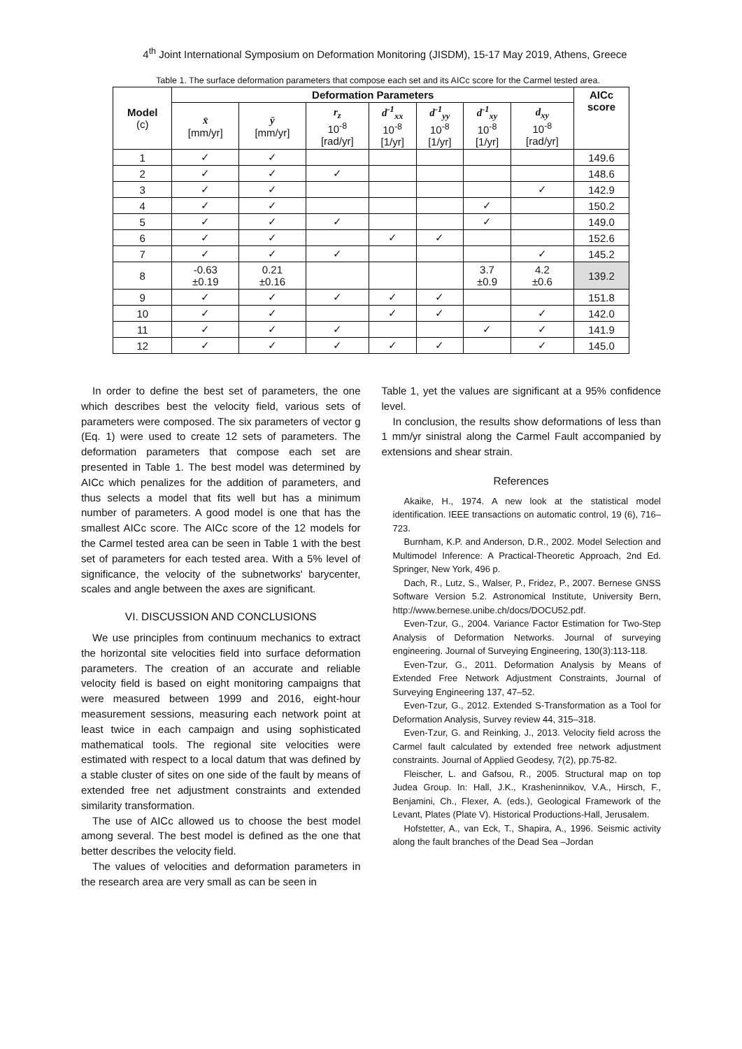4<sup>th</sup> Joint International Symposium on Deformation Monitoring (JISDM), 15-17 May 2019, Athens, Greece
Table 1. The surface deformation parameters that compose each set and its AICc score for the Carmel tested area.
| Model (c) | Deformation Parameters | | | | | | | AICc score |
| --- | --- | --- | --- | --- | --- | --- | --- | --- |
| | x̄ [mm/yr] | ȳ [mm/yr] | r<sub>z</sub> 10<sup>-8</sup> [rad/yr] | d<sup>-1</sup><sub>xx</sub> 10<sup>-8</sup> [1/yr] | d<sup>-1</sup><sub>yy</sub> 10<sup>-8</sup> [1/yr] | d<sup>-1</sup><sub>xy</sub> 10<sup>-8</sup> [1/yr] | d<sub>xy</sub> 10<sup>-8</sup> [rad/yr] | |
| 1 | ✓ | ✓ | | | | | | 149.6 |
| 2 | ✓ | ✓ | ✓ | | | | | 148.6 |
| 3 | ✓ | ✓ | | | | | ✓ | 142.9 |
| 4 | ✓ | ✓ | | | | ✓ | | 150.2 |
| 5 | ✓ | ✓ | ✓ | | | ✓ | | 149.0 |
| 6 | ✓ | ✓ | | ✓ | ✓ | | | 152.6 |
| 7 | ✓ | ✓ | ✓ | | | | ✓ | 145.2 |
| 8 | -0.63 ±0.19 | 0.21 ±0.16 | | | | 3.7 ±0.9 | 4.2 ±0.6 | 139.2 |
| 9 | ✓ | ✓ | ✓ | ✓ | ✓ | | | 151.8 |
| 10 | ✓ | ✓ | | ✓ | ✓ | | ✓ | 142.0 |
| 11 | ✓ | ✓ | ✓ | | | ✓ | ✓ | 141.9 |
| 12 | ✓ | ✓ | ✓ | ✓ | ✓ | | ✓ | 145.0 |
In order to define the best set of parameters, the one which describes best the velocity field, various sets of parameters were composed. The six parameters of vector g (Eq. 1) were used to create 12 sets of parameters. The deformation parameters that compose each set are presented in Table 1. The best model was determined by AICc which penalizes for the addition of parameters, and thus selects a model that fits well but has a minimum number of parameters. A good model is one that has the smallest AICc score. The AICc score of the 12 models for the Carmel tested area can be seen in Table 1 with the best set of parameters for each tested area. With a 5% level of significance, the velocity of the subnetworks' barycenter, scales and angle between the axes are significant.
VI. DISCUSSION AND CONCLUSIONS
We use principles from continuum mechanics to extract the horizontal site velocities field into surface deformation parameters. The creation of an accurate and reliable velocity field is based on eight monitoring campaigns that were measured between 1999 and 2016, eight-hour measurement sessions, measuring each network point at least twice in each campaign and using sophisticated mathematical tools. The regional site velocities were estimated with respect to a local datum that was defined by a stable cluster of sites on one side of the fault by means of extended free net adjustment constraints and extended similarity transformation.
The use of AICc allowed us to choose the best model among several. The best model is defined as the one that better describes the velocity field.
The values of velocities and deformation parameters in the research area are very small as can be seen in
Table 1, yet the values are significant at a 95% confidence level.
In conclusion, the results show deformations of less than 1 mm/yr sinistral along the Carmel Fault accompanied by extensions and shear strain.
References
Akaike, H., 1974. A new look at the statistical model identification. IEEE transactions on automatic control, 19 (6), 716–723.
Burnham, K.P. and Anderson, D.R., 2002. Model Selection and Multimodel Inference: A Practical-Theoretic Approach, 2nd Ed. Springer, New York, 496 p.
Dach, R., Lutz, S., Walser, P., Fridez, P., 2007. Bernese GNSS Software Version 5.2. Astronomical Institute, University Bern, http://www.bernese.unibe.ch/docs/DOCU52.pdf.
Even-Tzur, G., 2004. Variance Factor Estimation for Two-Step Analysis of Deformation Networks. Journal of surveying engineering. Journal of Surveying Engineering, 130(3):113-118.
Even-Tzur, G., 2011. Deformation Analysis by Means of Extended Free Network Adjustment Constraints, Journal of Surveying Engineering 137, 47–52.
Even-Tzur, G., 2012. Extended S-Transformation as a Tool for Deformation Analysis, Survey review 44, 315–318.
Even-Tzur, G. and Reinking, J., 2013. Velocity field across the Carmel fault calculated by extended free network adjustment constraints. Journal of Applied Geodesy, 7(2), pp.75-82.
Fleischer, L. and Gafsou, R., 2005. Structural map on top Judea Group. In: Hall, J.K., Krasheninnikov, V.A., Hirsch, F., Benjamini, Ch., Flexer, A. (eds.), Geological Framework of the Levant, Plates (Plate V). Historical Productions-Hall, Jerusalem.
Hofstetter, A., van Eck, T., Shapira, A., 1996. Seismic activity along the fault branches of the Dead Sea –Jordan